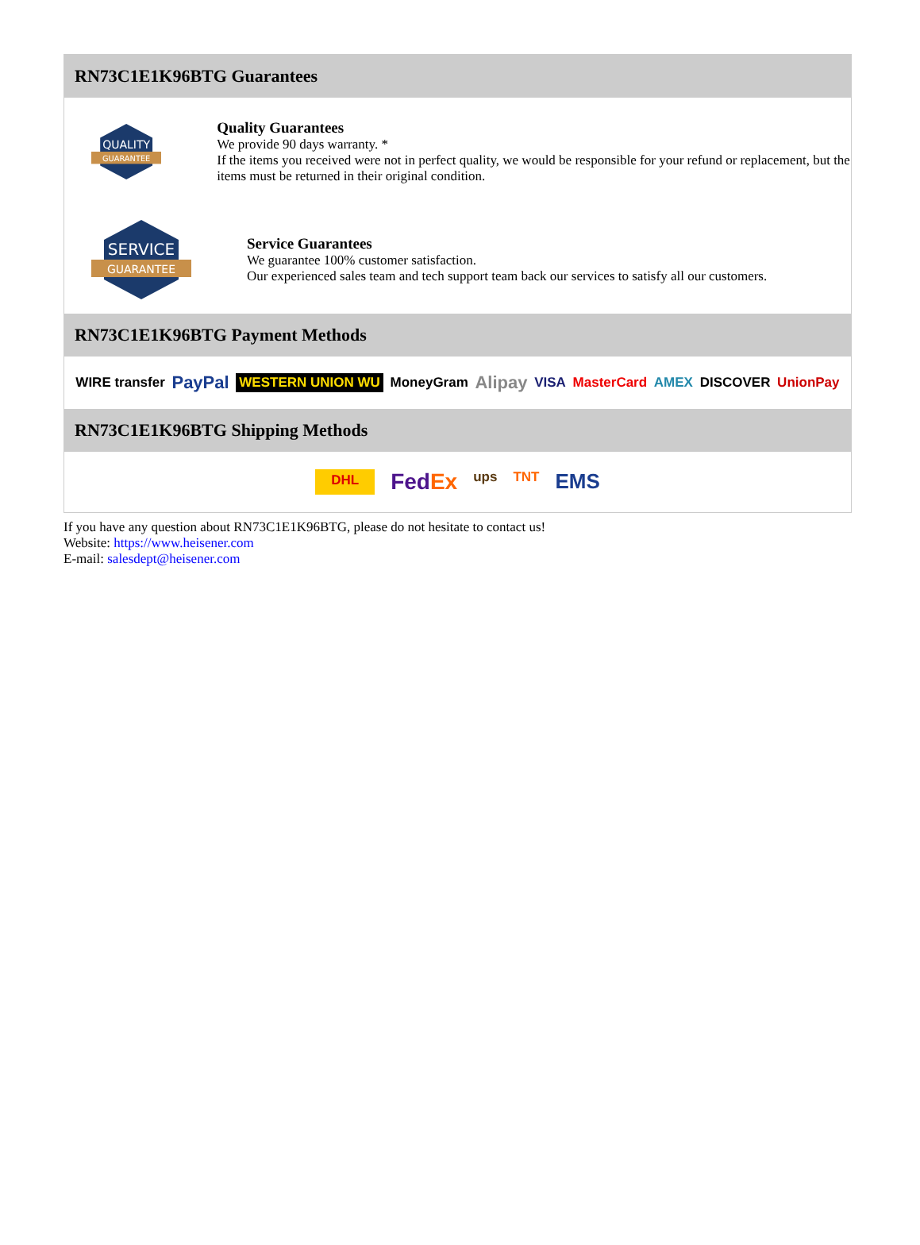RN73C1E1K96BTG Guarantees
QUALITY
GUARANTEE
Quality Guarantees
We provide 90 days warranty. *
If the items you received were not in perfect quality, we would be responsible for your refund or replacement, but the items must be returned in their original condition.
SERVICE
GUARANTEE
Service Guarantees
We guarantee 100% customer satisfaction.
Our experienced sales team and tech support team back our services to satisfy all our customers.
RN73C1E1K96BTG Payment Methods
WIRE transfer PayPal WESTERN UNION WU MoneyGram Alipay VISA MasterCard AMEX DISCOVER UnionPay
RN73C1E1K96BTG Shipping Methods
DHL FedEx ups TNT EMS
If you have any question about RN73C1E1K96BTG, please do not hesitate to contact us!
Website: https://www.heisener.com
E-mail: salesdept@heisener.com